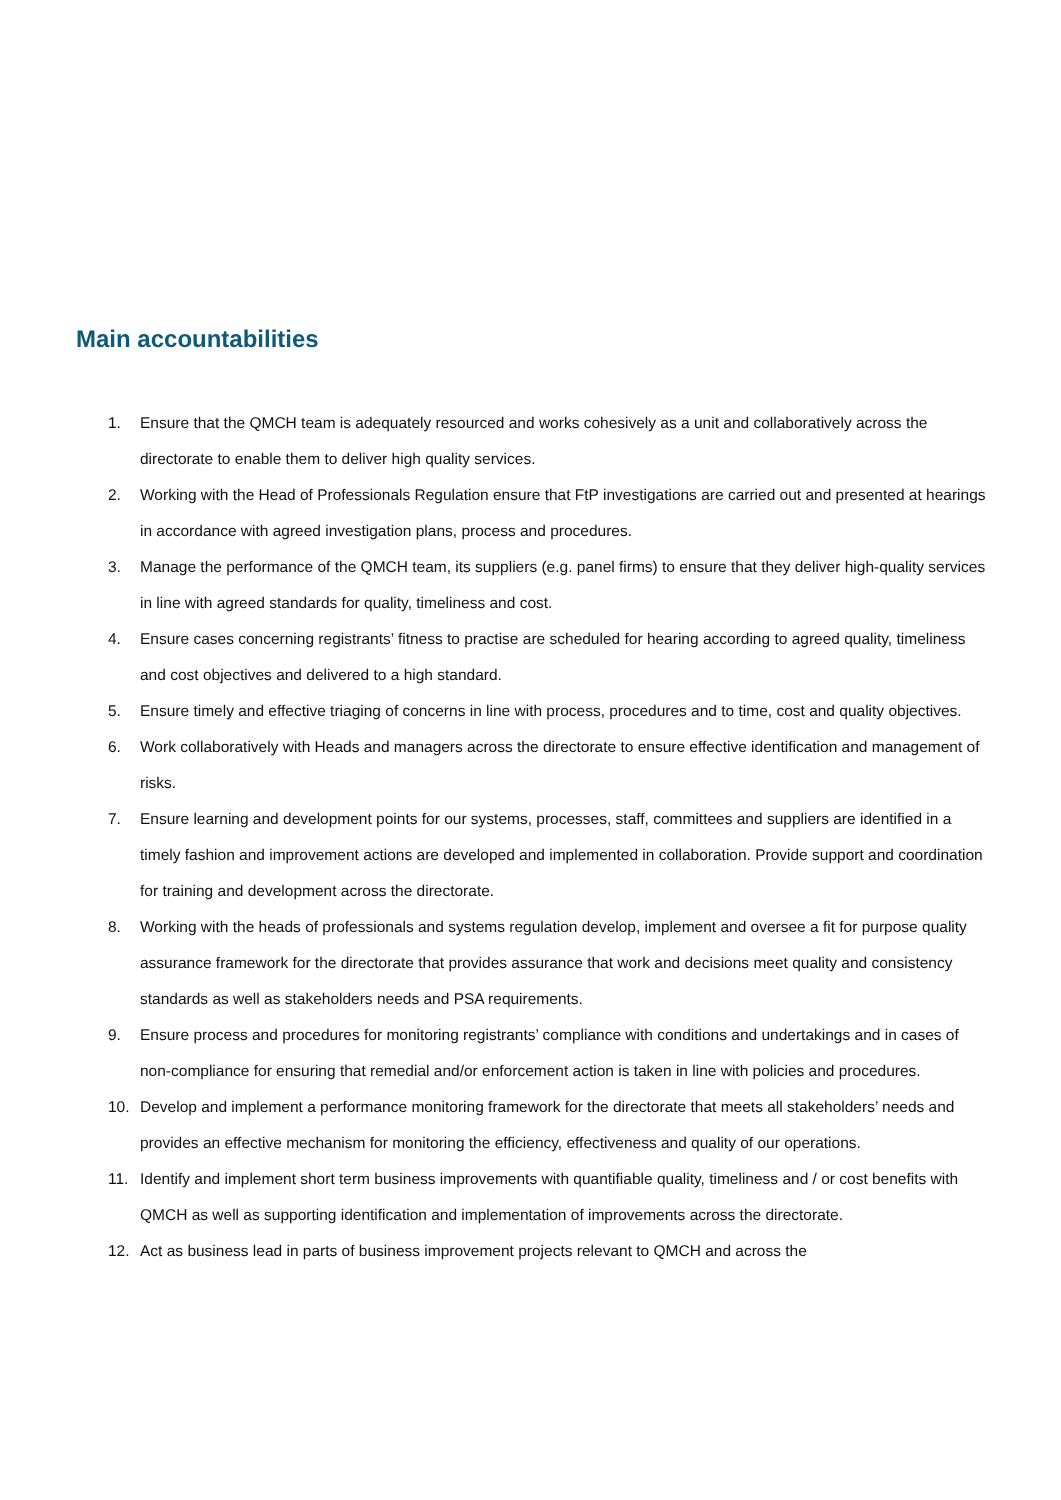Main accountabilities
1. Ensure that the QMCH team is adequately resourced and works cohesively as a unit and collaboratively across the directorate to enable them to deliver high quality services.
2. Working with the Head of Professionals Regulation ensure that FtP investigations are carried out and presented at hearings in accordance with agreed investigation plans, process and procedures.
3. Manage the performance of the QMCH team, its suppliers (e.g. panel firms) to ensure that they deliver high-quality services in line with agreed standards for quality, timeliness and cost.
4. Ensure cases concerning registrants’ fitness to practise are scheduled for hearing according to agreed quality, timeliness and cost objectives and delivered to a high standard.
5. Ensure timely and effective triaging of concerns in line with process, procedures and to time, cost and quality objectives.
6. Work collaboratively with Heads and managers across the directorate to ensure effective identification and management of risks.
7. Ensure learning and development points for our systems, processes, staff, committees and suppliers are identified in a timely fashion and improvement actions are developed and implemented in collaboration. Provide support and coordination for training and development across the directorate.
8. Working with the heads of professionals and systems regulation develop, implement and oversee a fit for purpose quality assurance framework for the directorate that provides assurance that work and decisions meet quality and consistency standards as well as stakeholders needs and PSA requirements.
9. Ensure process and procedures for monitoring registrants’ compliance with conditions and undertakings and in cases of non-compliance for ensuring that remedial and/or enforcement action is taken in line with policies and procedures.
10. Develop and implement a performance monitoring framework for the directorate that meets all stakeholders’ needs and provides an effective mechanism for monitoring the efficiency, effectiveness and quality of our operations.
11. Identify and implement short term business improvements with quantifiable quality, timeliness and / or cost benefits with QMCH as well as supporting identification and implementation of improvements across the directorate.
12. Act as business lead in parts of business improvement projects relevant to QMCH and across the